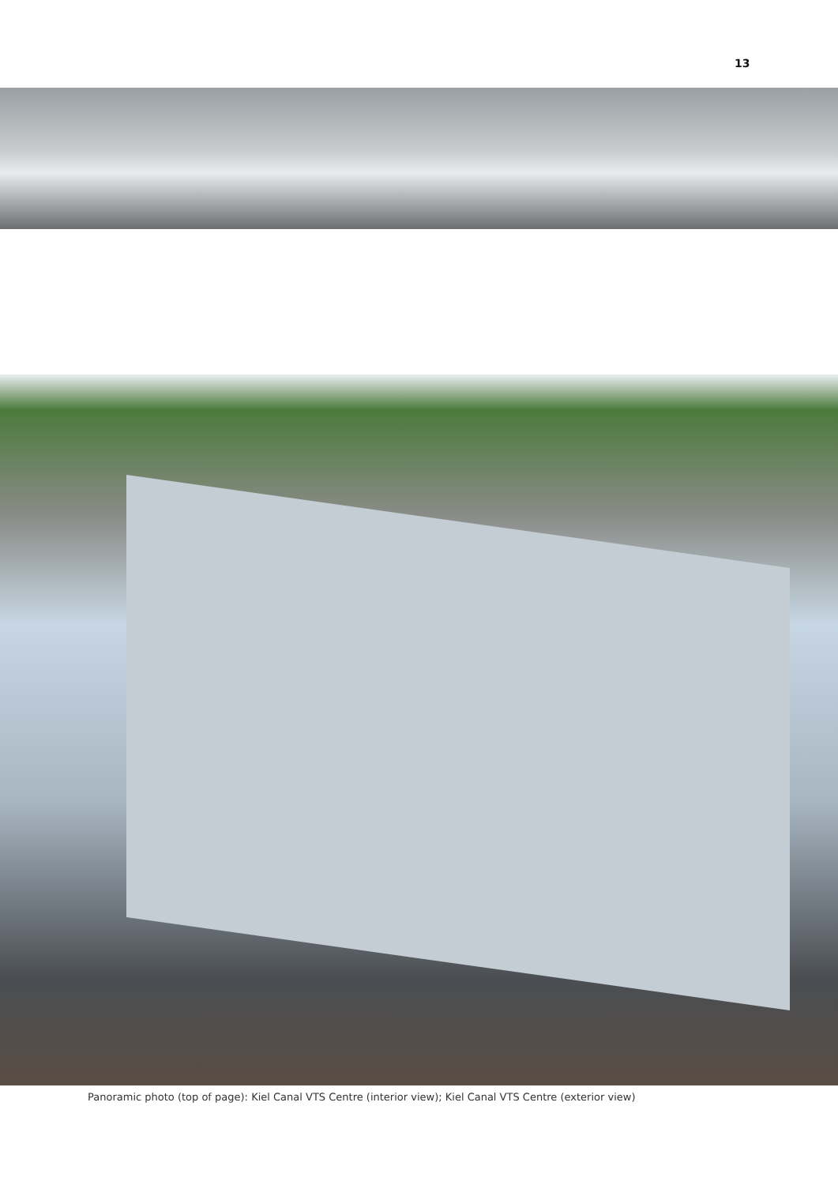13
Panoramic photo (top of page): Kiel Canal VTS Centre (interior view); Kiel Canal VTS Centre (exterior view)